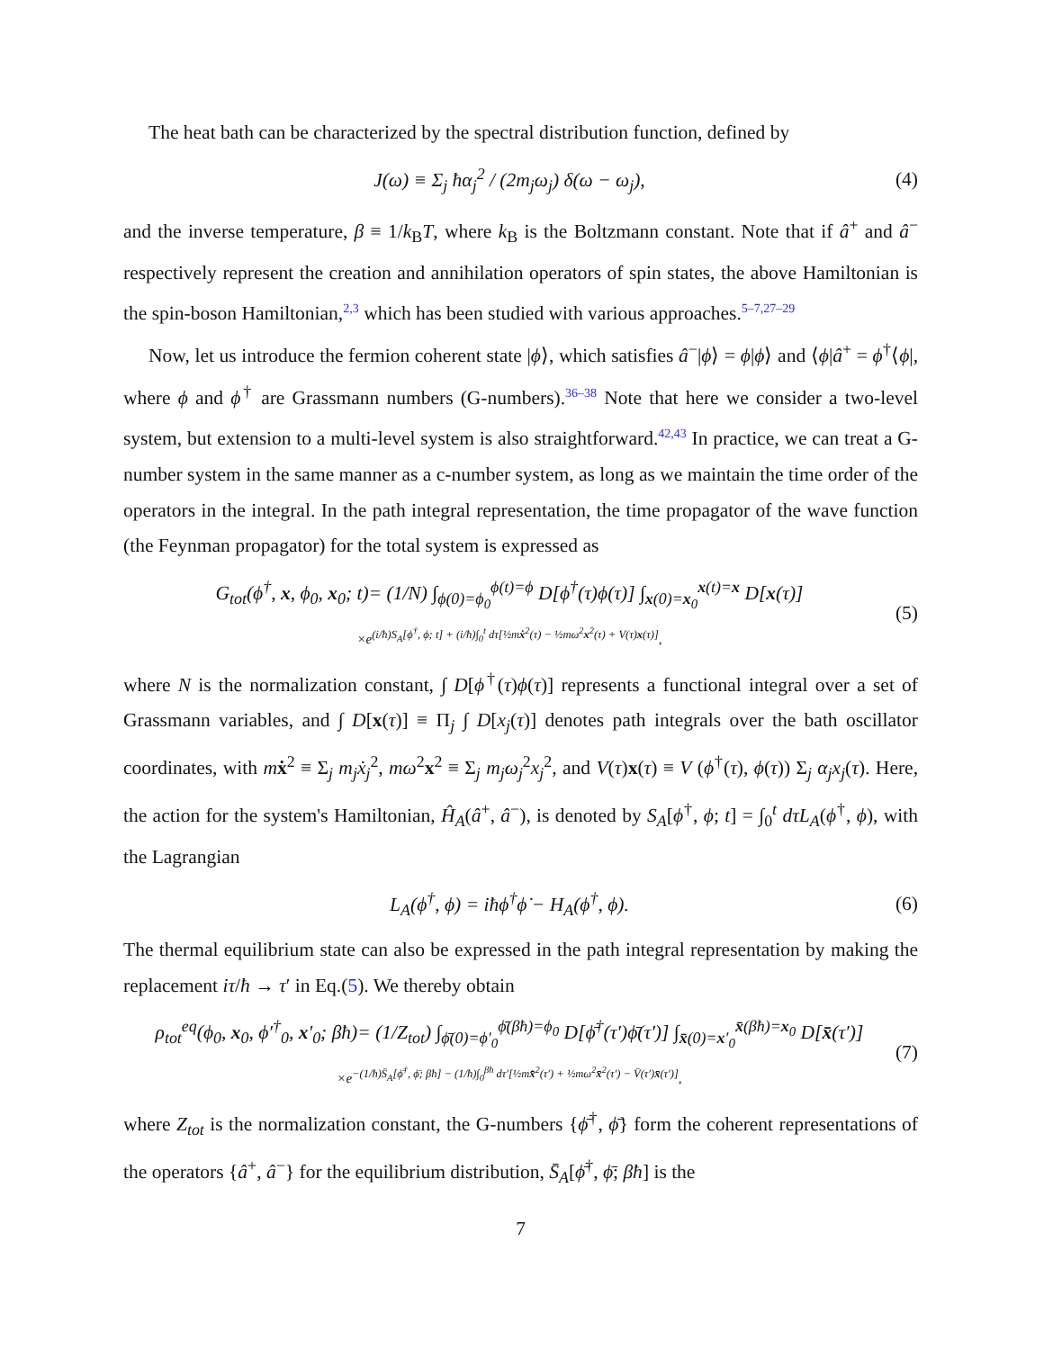The heat bath can be characterized by the spectral distribution function, defined by
J(ω) ≡ Σ<sub>j</sub> ħα<sub>j</sub><sup>2</sup> / (2m<sub>j</sub>ω<sub>j</sub>) δ(ω − ω<sub>j</sub>),
(4)
and the inverse temperature, β ≡ 1/k<sub>B</sub>T, where k<sub>B</sub> is the Boltzmann constant. Note that if â<sup>+</sup> and â<sup>−</sup> respectively represent the creation and annihilation operators of spin states, the above Hamiltonian is the spin-boson Hamiltonian,2,3 which has been studied with various approaches.5–7,27–29
Now, let us introduce the fermion coherent state |ϕ⟩, which satisfies â<sup>−</sup>|ϕ⟩ = ϕ|ϕ⟩ and ⟨ϕ|â<sup>+</sup> = ϕ<sup>†</sup>⟨ϕ|, where ϕ and ϕ<sup>†</sup> are Grassmann numbers (G-numbers).36–38 Note that here we consider a two-level system, but extension to a multi-level system is also straightforward.42,43 In practice, we can treat a G-number system in the same manner as a c-number system, as long as we maintain the time order of the operators in the integral. In the path integral representation, the time propagator of the wave function (the Feynman propagator) for the total system is expressed as
G<sub>tot</sub>(ϕ<sup>†</sup>, x, ϕ<sub>0</sub>, x<sub>0</sub>; t)= (1/N) ∫<sub>ϕ(0)=ϕ<sub>0</sub></sub><sup>ϕ(t)=ϕ</sup> D[ϕ<sup>†</sup>(τ)ϕ(τ)] ∫<sub>x(0)=x<sub>0</sub></sub><sup>x(t)=x</sup> D[x(τ)]
×e<sup>(i/ħ)S<sub>A</sub>[ϕ<sup>†</sup>, ϕ; t] + (i/ħ)∫<sub>0</sub><sup>t</sup> dτ[½mẋ<sup>2</sup>(τ) − ½mω<sup>2</sup>x<sup>2</sup>(τ) + V(τ)x(τ)]</sup>,
(5)
where N is the normalization constant, ∫ D[ϕ<sup>†</sup>(τ)ϕ(τ)] represents a functional integral over a set of Grassmann variables, and ∫ D[x(τ)] ≡ Π<sub>j</sub> ∫ D[x<sub>j</sub>(τ)] denotes path integrals over the bath oscillator coordinates, with mẋ<sup>2</sup> ≡ Σ<sub>j</sub> m<sub>j</sub>ẋ<sub>j</sub><sup>2</sup>, mω<sup>2</sup>x<sup>2</sup> ≡ Σ<sub>j</sub> m<sub>j</sub>ω<sub>j</sub><sup>2</sup>x<sub>j</sub><sup>2</sup>, and V(τ)x(τ) ≡ V (ϕ<sup>†</sup>(τ), ϕ(τ)) Σ<sub>j</sub> α<sub>j</sub>x<sub>j</sub>(τ). Here, the action for the system's Hamiltonian, Ĥ<sub>A</sub>(â<sup>+</sup>, â<sup>−</sup>), is denoted by S<sub>A</sub>[ϕ<sup>†</sup>, ϕ; t] = ∫<sub>0</sub><sup>t</sup> dτL<sub>A</sub>(ϕ<sup>†</sup>, ϕ), with the Lagrangian
L<sub>A</sub>(ϕ<sup>†</sup>, ϕ) = iħϕ<sup>†</sup>ϕ̇ − H<sub>A</sub>(ϕ<sup>†</sup>, ϕ).
(6)
The thermal equilibrium state can also be expressed in the path integral representation by making the replacement iτ/ħ → τ′ in Eq.(5). We thereby obtain
ρ<sub>tot</sub><sup>eq</sup>(ϕ<sub>0</sub>, x<sub>0</sub>, ϕ′<sup>†</sup><sub>0</sub>, x′<sub>0</sub>; βħ)= (1/Z<sub>tot</sub>) ∫<sub>ϕ̄(0)=ϕ′<sub>0</sub></sub><sup>ϕ̄(βħ)=ϕ<sub>0</sub></sup> D[ϕ̄<sup>†</sup>(τ′)ϕ̄(τ′)] ∫<sub>x̄(0)=x′<sub>0</sub></sub><sup>x̄(βħ)=x<sub>0</sub></sup> D[x̄(τ′)]
×e<sup>−(1/ħ)S̄<sub>A</sub>[ϕ̄<sup>†</sup>, ϕ̄; βħ] − (1/ħ)∫<sub>0</sub><sup>βħ</sup> dτ′[½mx̄̇<sup>2</sup>(τ′) + ½mω<sup>2</sup>x̄<sup>2</sup>(τ′) − V̄(τ′)x̄(τ′)]</sup>,
(7)
where Z<sub>tot</sub> is the normalization constant, the G-numbers {ϕ̄<sup>†</sup>, ϕ̄} form the coherent representations of the operators {â<sup>+</sup>, â<sup>−</sup>} for the equilibrium distribution, S̄<sub>A</sub>[ϕ̄<sup>†</sup>, ϕ̄; βħ] is the
7